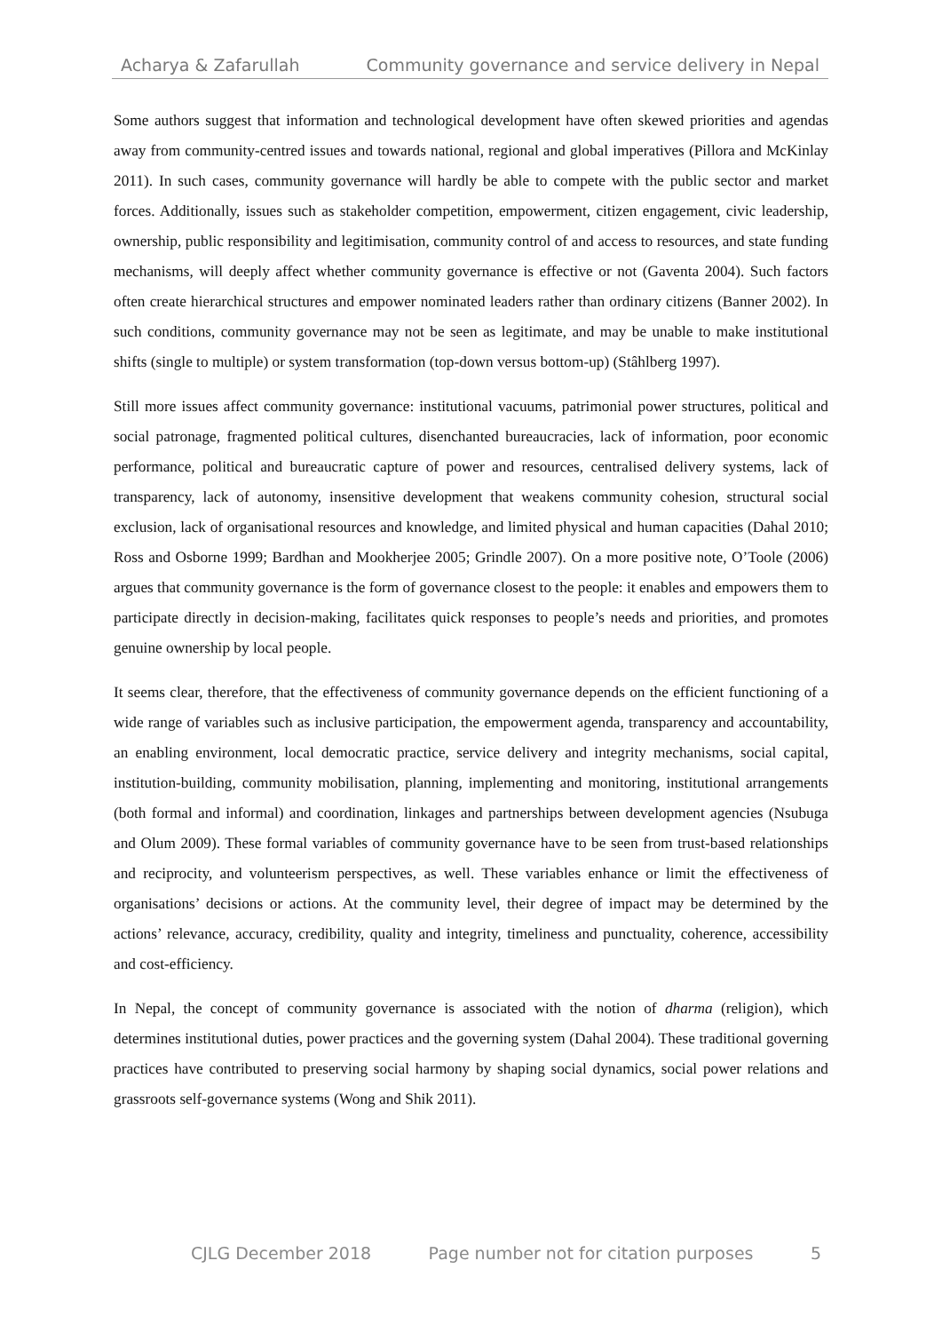Acharya & Zafarullah Community governance and service delivery in Nepal
Some authors suggest that information and technological development have often skewed priorities and agendas away from community-centred issues and towards national, regional and global imperatives (Pillora and McKinlay 2011). In such cases, community governance will hardly be able to compete with the public sector and market forces. Additionally, issues such as stakeholder competition, empowerment, citizen engagement, civic leadership, ownership, public responsibility and legitimisation, community control of and access to resources, and state funding mechanisms, will deeply affect whether community governance is effective or not (Gaventa 2004). Such factors often create hierarchical structures and empower nominated leaders rather than ordinary citizens (Banner 2002). In such conditions, community governance may not be seen as legitimate, and may be unable to make institutional shifts (single to multiple) or system transformation (top-down versus bottom-up) (Stâhlberg 1997).
Still more issues affect community governance: institutional vacuums, patrimonial power structures, political and social patronage, fragmented political cultures, disenchanted bureaucracies, lack of information, poor economic performance, political and bureaucratic capture of power and resources, centralised delivery systems, lack of transparency, lack of autonomy, insensitive development that weakens community cohesion, structural social exclusion, lack of organisational resources and knowledge, and limited physical and human capacities (Dahal 2010; Ross and Osborne 1999; Bardhan and Mookherjee 2005; Grindle 2007). On a more positive note, O’Toole (2006) argues that community governance is the form of governance closest to the people: it enables and empowers them to participate directly in decision-making, facilitates quick responses to people’s needs and priorities, and promotes genuine ownership by local people.
It seems clear, therefore, that the effectiveness of community governance depends on the efficient functioning of a wide range of variables such as inclusive participation, the empowerment agenda, transparency and accountability, an enabling environment, local democratic practice, service delivery and integrity mechanisms, social capital, institution-building, community mobilisation, planning, implementing and monitoring, institutional arrangements (both formal and informal) and coordination, linkages and partnerships between development agencies (Nsubuga and Olum 2009). These formal variables of community governance have to be seen from trust-based relationships and reciprocity, and volunteerism perspectives, as well. These variables enhance or limit the effectiveness of organisations’ decisions or actions. At the community level, their degree of impact may be determined by the actions’ relevance, accuracy, credibility, quality and integrity, timeliness and punctuality, coherence, accessibility and cost-efficiency.
In Nepal, the concept of community governance is associated with the notion of dharma (religion), which determines institutional duties, power practices and the governing system (Dahal 2004). These traditional governing practices have contributed to preserving social harmony by shaping social dynamics, social power relations and grassroots self-governance systems (Wong and Shik 2011).
CJLG December 2018 Page number not for citation purposes 5